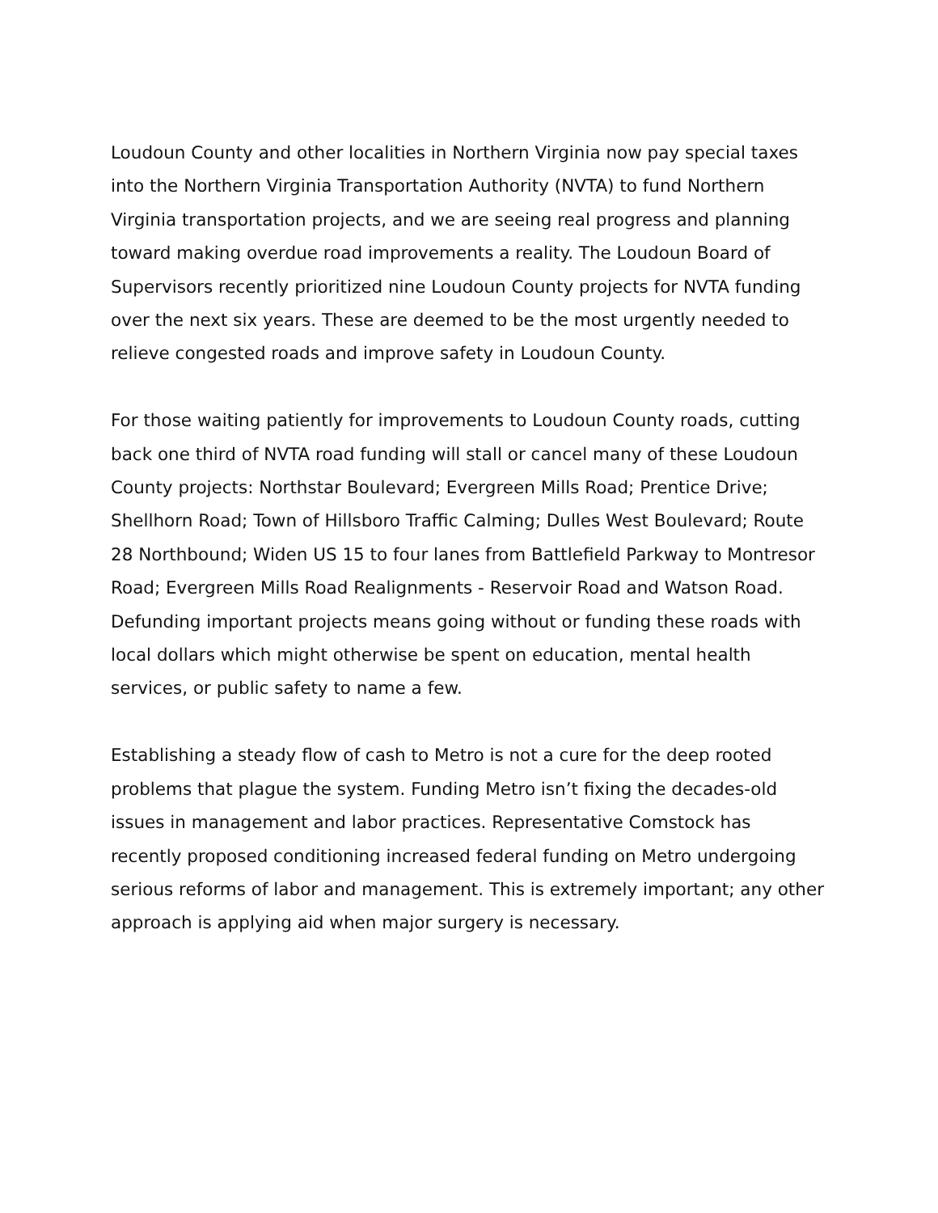Loudoun County and other localities in Northern Virginia now pay special taxes into the Northern Virginia Transportation Authority (NVTA) to fund Northern Virginia transportation projects, and we are seeing real progress and planning toward making overdue road improvements a reality. The Loudoun Board of Supervisors recently prioritized nine Loudoun County projects for NVTA funding over the next six years. These are deemed to be the most urgently needed to relieve congested roads and improve safety in Loudoun County.
For those waiting patiently for improvements to Loudoun County roads, cutting back one third of NVTA road funding will stall or cancel many of these Loudoun County projects: Northstar Boulevard; Evergreen Mills Road; Prentice Drive; Shellhorn Road; Town of Hillsboro Traffic Calming; Dulles West Boulevard; Route 28 Northbound; Widen US 15 to four lanes from Battlefield Parkway to Montresor Road; Evergreen Mills Road Realignments - Reservoir Road and Watson Road. Defunding important projects means going without or funding these roads with local dollars which might otherwise be spent on education, mental health services, or public safety to name a few.
Establishing a steady flow of cash to Metro is not a cure for the deep rooted problems that plague the system. Funding Metro isn’t fixing the decades-old issues in management and labor practices. Representative Comstock has recently proposed conditioning increased federal funding on Metro undergoing serious reforms of labor and management. This is extremely important; any other approach is applying aid when major surgery is necessary.